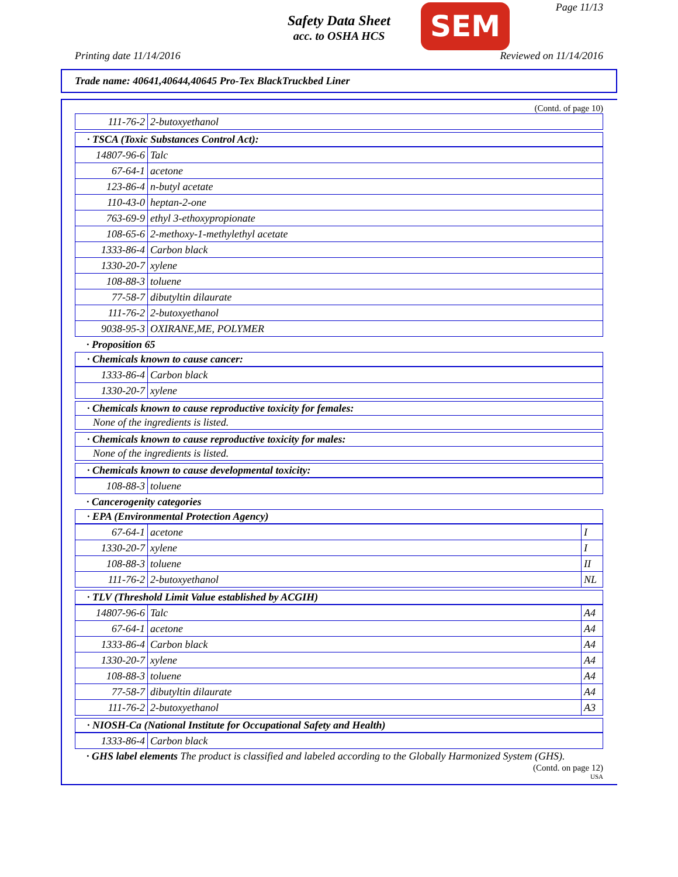Safety Data Sheet
acc. to OSHA HCS
SEM Page 11/13
Printing date 11/14/2016 Reviewed on 11/14/2016
Trade name: 40641,40644,40645 Pro-Tex BlackTruckbed Liner
(Contd. of page 10)
| 111-76-2 | 2-butoxyethanol |
· TSCA (Toxic Substances Control Act):
| 14807-96-6 | Talc |
| 67-64-1 | acetone |
| 123-86-4 | n-butyl acetate |
| 110-43-0 | heptan-2-one |
| 763-69-9 | ethyl 3-ethoxypropionate |
| 108-65-6 | 2-methoxy-1-methylethyl acetate |
| 1333-86-4 | Carbon black |
| 1330-20-7 | xylene |
| 108-88-3 | toluene |
| 77-58-7 | dibutyltin dilaurate |
| 111-76-2 | 2-butoxyethanol |
| 9038-95-3 | OXIRANE,ME, POLYMER |
· Proposition 65
· Chemicals known to cause cancer:
| 1333-86-4 | Carbon black |
| 1330-20-7 | xylene |
· Chemicals known to cause reproductive toxicity for females:
None of the ingredients is listed.
· Chemicals known to cause reproductive toxicity for males:
None of the ingredients is listed.
· Chemicals known to cause developmental toxicity:
| 108-88-3 | toluene |
· Cancerogenity categories
· EPA (Environmental Protection Agency)
| 67-64-1 | acetone | I |
| 1330-20-7 | xylene | I |
| 108-88-3 | toluene | II |
| 111-76-2 | 2-butoxyethanol | NL |
· TLV (Threshold Limit Value established by ACGIH)
| 14807-96-6 | Talc | A4 |
| 67-64-1 | acetone | A4 |
| 1333-86-4 | Carbon black | A4 |
| 1330-20-7 | xylene | A4 |
| 108-88-3 | toluene | A4 |
| 77-58-7 | dibutyltin dilaurate | A4 |
| 111-76-2 | 2-butoxyethanol | A3 |
· NIOSH-Ca (National Institute for Occupational Safety and Health)
| 1333-86-4 | Carbon black |
· GHS label elements The product is classified and labeled according to the Globally Harmonized System (GHS).
(Contd. on page 12)
USA